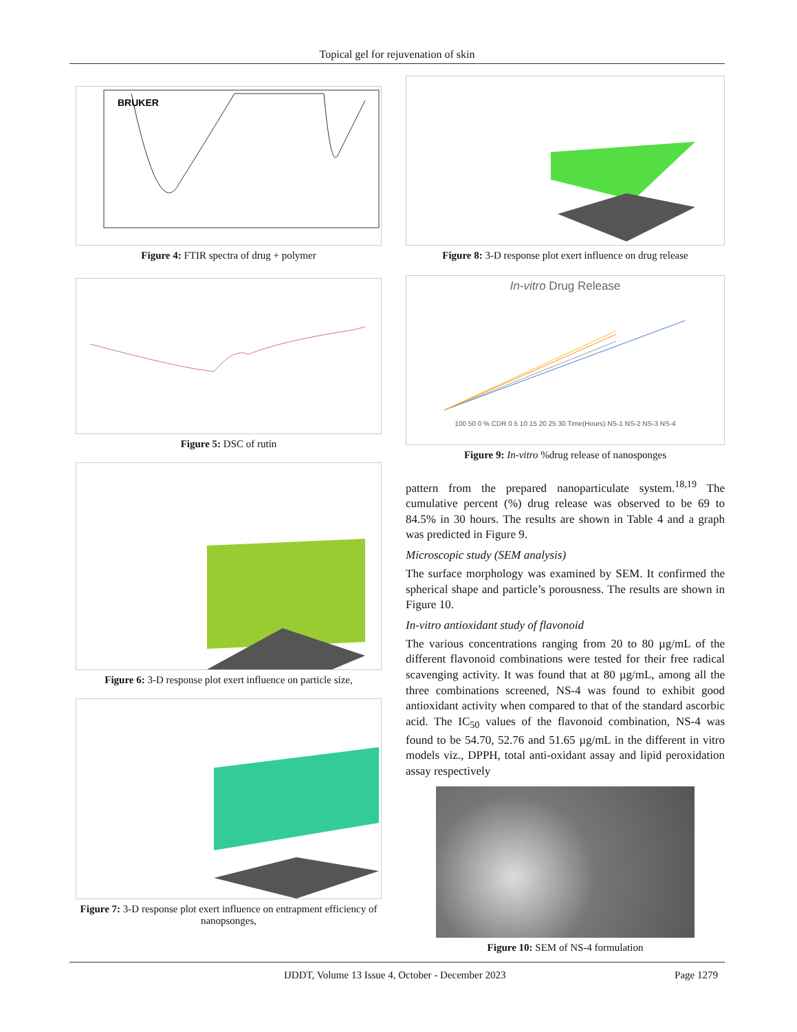Topical gel for rejuvenation of skin
BRUKER
Figure 4: FTIR spectra of drug + polymer
Figure 5: DSC of rutin
Figure 6: 3-D response plot exert influence on particle size,
Figure 7: 3-D response plot exert influence on entrapment efficiency of nanopsonges,
Figure 8: 3-D response plot exert influence on drug release
In-vitro Drug Release
100 50 0 % CDR 0 5 10 15 20 25 30 Time(Hours) NS-1 NS-2 NS-3 NS-4
Figure 9: In-vitro %drug release of nanosponges
pattern from the prepared nanoparticulate system.<sup>18,19</sup> The cumulative percent (%) drug release was observed to be 69 to 84.5% in 30 hours. The results are shown in Table 4 and a graph was predicted in Figure 9.
Microscopic study (SEM analysis)
The surface morphology was examined by SEM. It confirmed the spherical shape and particle’s porousness. The results are shown in Figure 10.
In-vitro antioxidant study of flavonoid
The various concentrations ranging from 20 to 80 µg/mL of the different flavonoid combinations were tested for their free radical scavenging activity. It was found that at 80 µg/mL, among all the three combinations screened, NS-4 was found to exhibit good antioxidant activity when compared to that of the standard ascorbic acid. The IC<sub>50</sub> values of the flavonoid combination, NS-4 was found to be 54.70, 52.76 and 51.65 µg/mL in the different in vitro models viz., DPPH, total anti-oxidant assay and lipid peroxidation assay respectively
Figure 10: SEM of NS-4 formulation
IJDDT, Volume 13 Issue 4, October - December 2023 Page 1279